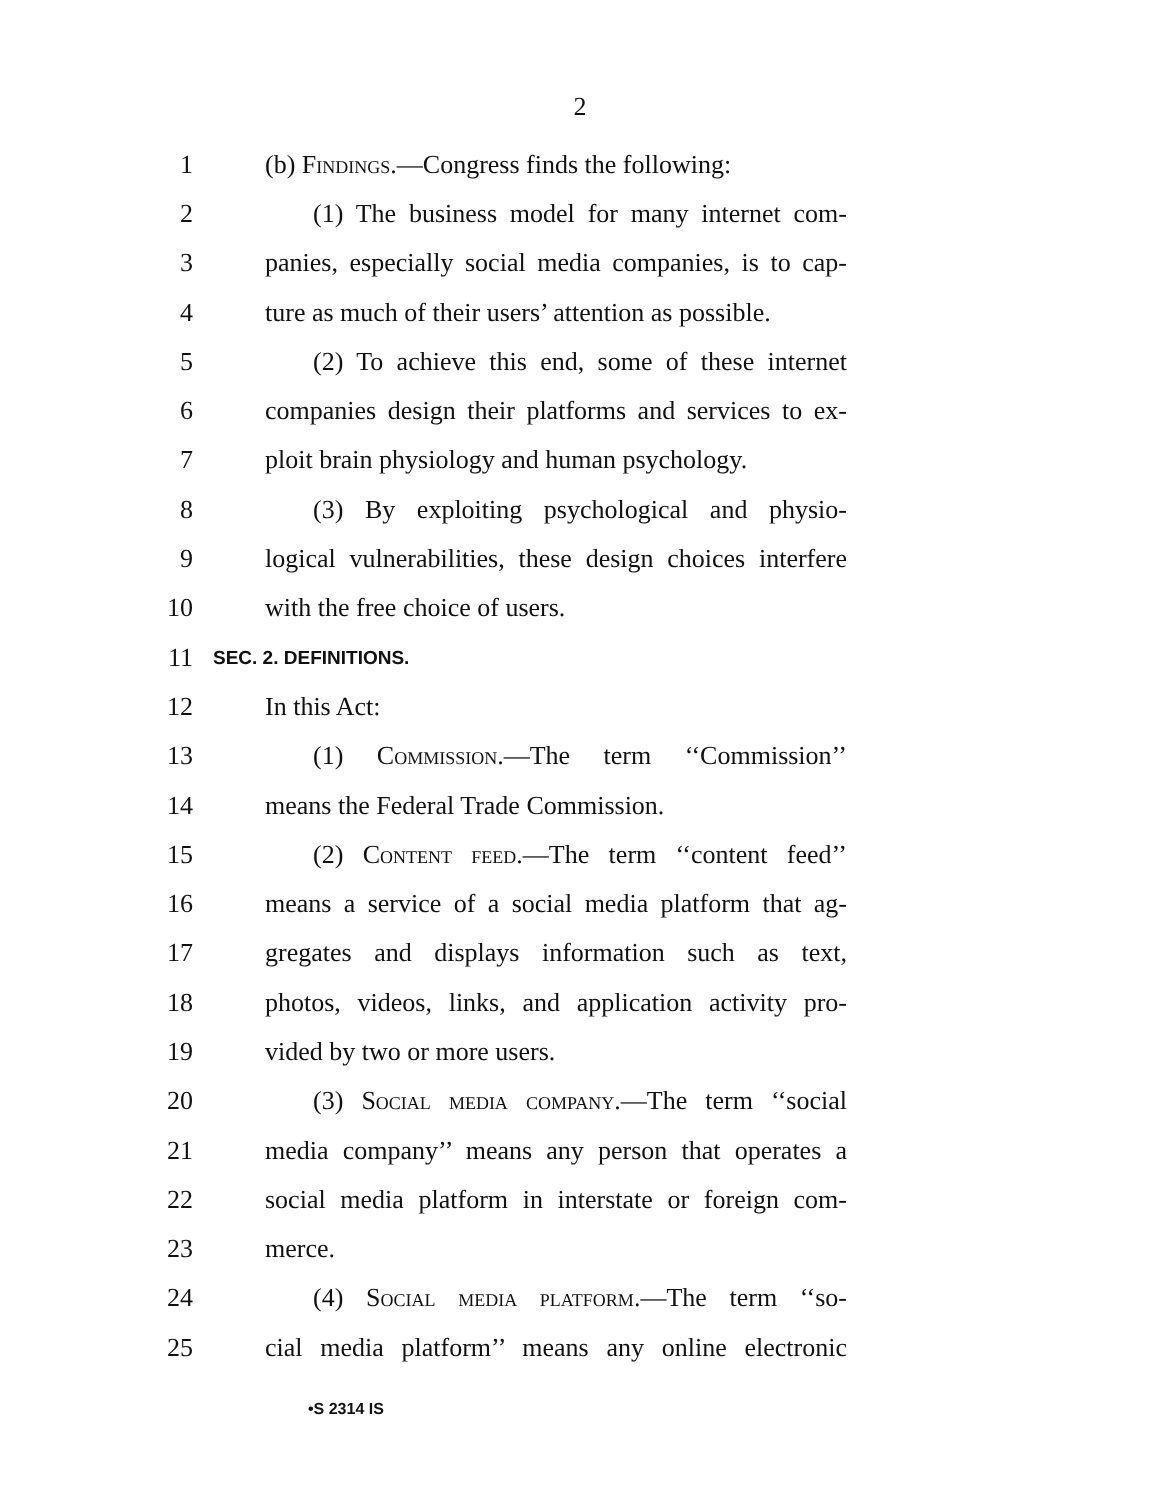2
1 (b) Findings.—Congress finds the following:
2 (1) The business model for many internet com-
3 panies, especially social media companies, is to cap-
4 ture as much of their users’ attention as possible.
5 (2) To achieve this end, some of these internet
6 companies design their platforms and services to ex-
7 ploit brain physiology and human psychology.
8 (3) By exploiting psychological and physio-
9 logical vulnerabilities, these design choices interfere
10 with the free choice of users.
11 SEC. 2. DEFINITIONS.
12 In this Act:
13 (1) Commission.—The term ‘‘Commission’’
14 means the Federal Trade Commission.
15 (2) Content feed.—The term ‘‘content feed’’
16 means a service of a social media platform that ag-
17 gregates and displays information such as text,
18 photos, videos, links, and application activity pro-
19 vided by two or more users.
20 (3) Social media company.—The term ‘‘social
21 media company’’ means any person that operates a
22 social media platform in interstate or foreign com-
23 merce.
24 (4) Social media platform.—The term ‘‘so-
25 cial media platform’’ means any online electronic
•S 2314 IS